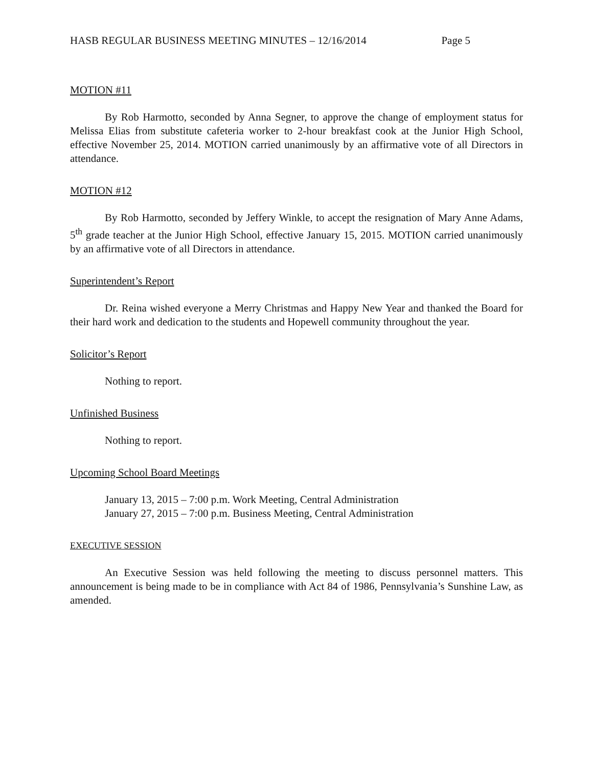HASB REGULAR BUSINESS MEETING MINUTES – 12/16/2014 Page 5
MOTION #11
By Rob Harmotto, seconded by Anna Segner, to approve the change of employment status for Melissa Elias from substitute cafeteria worker to 2-hour breakfast cook at the Junior High School, effective November 25, 2014. MOTION carried unanimously by an affirmative vote of all Directors in attendance.
MOTION #12
By Rob Harmotto, seconded by Jeffery Winkle, to accept the resignation of Mary Anne Adams, 5<sup>th</sup> grade teacher at the Junior High School, effective January 15, 2015. MOTION carried unanimously by an affirmative vote of all Directors in attendance.
Superintendent’s Report
Dr. Reina wished everyone a Merry Christmas and Happy New Year and thanked the Board for their hard work and dedication to the students and Hopewell community throughout the year.
Solicitor’s Report
Nothing to report.
Unfinished Business
Nothing to report.
Upcoming School Board Meetings
January 13, 2015 – 7:00 p.m. Work Meeting, Central Administration
January 27, 2015 – 7:00 p.m. Business Meeting, Central Administration
EXECUTIVE SESSION
An Executive Session was held following the meeting to discuss personnel matters. This announcement is being made to be in compliance with Act 84 of 1986, Pennsylvania’s Sunshine Law, as amended.